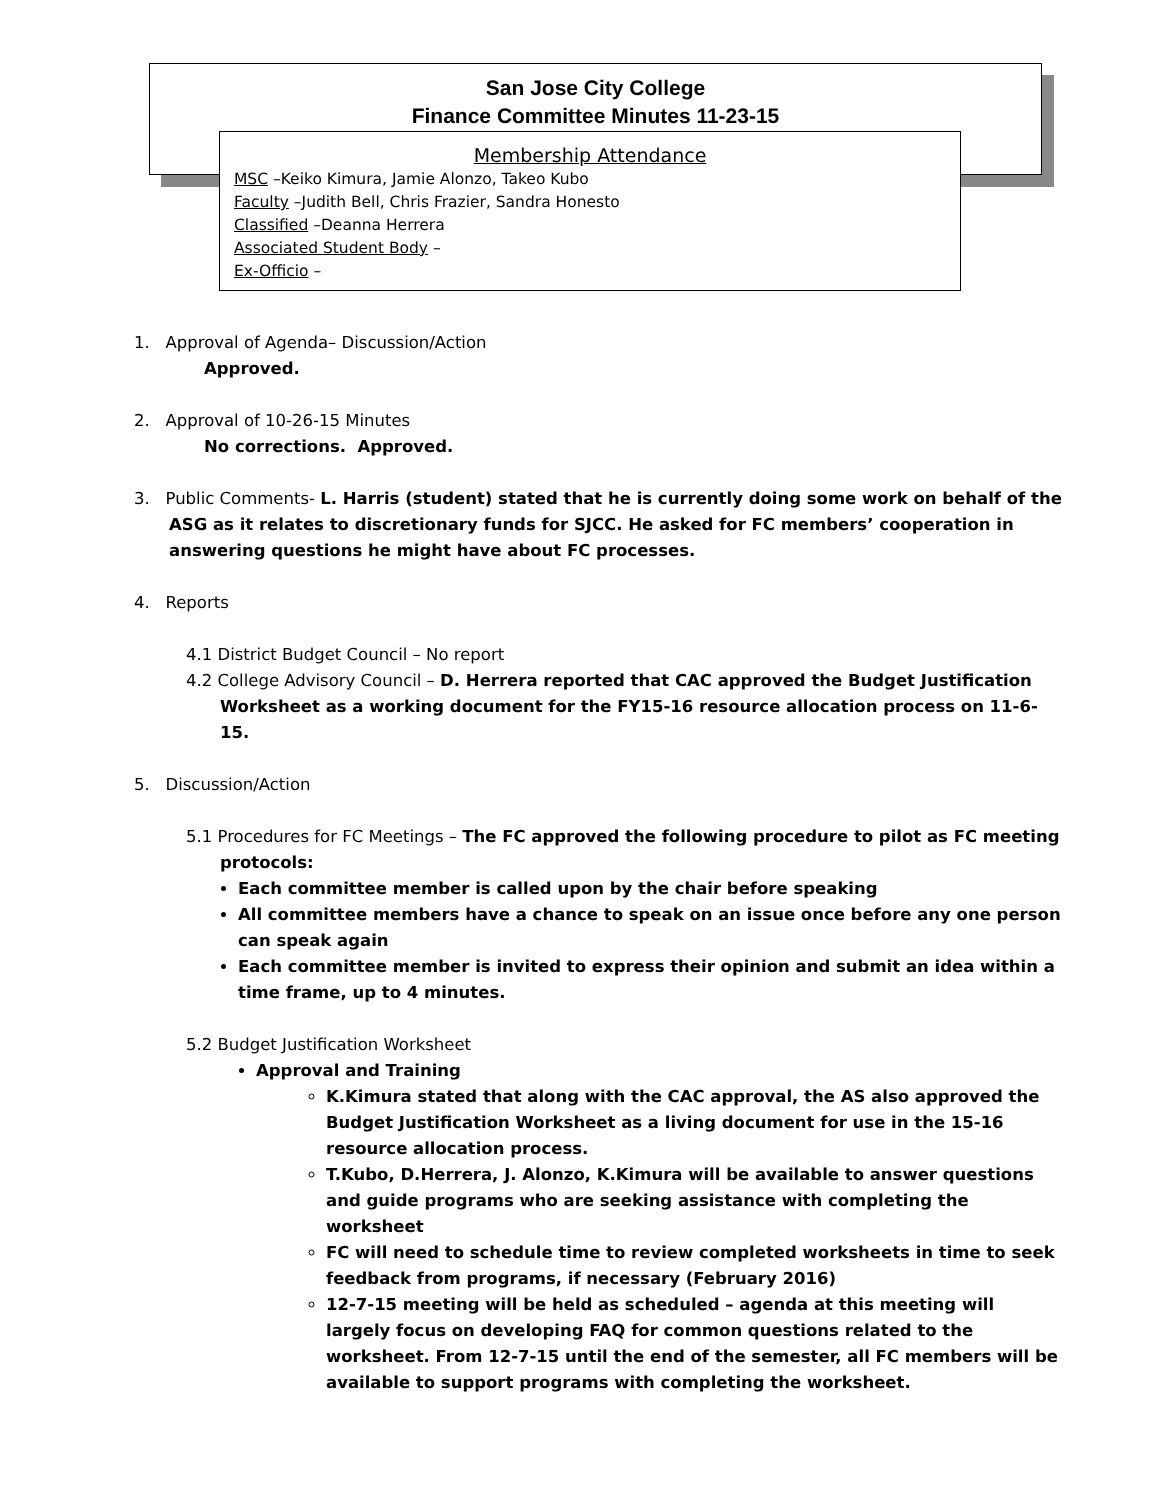San Jose City College
Finance Committee Minutes 11-23-15
Membership Attendance
MSC –Keiko Kimura, Jamie Alonzo, Takeo Kubo
Faculty –Judith Bell, Chris Frazier, Sandra Honesto
Classified –Deanna Herrera
Associated Student Body –
Ex-Officio –
1. Approval of Agenda– Discussion/Action
Approved.
2. Approval of 10-26-15 Minutes
No corrections. Approved.
3. Public Comments- L. Harris (student) stated that he is currently doing some work on behalf of the ASG as it relates to discretionary funds for SJCC. He asked for FC members’ cooperation in answering questions he might have about FC processes.
4. Reports
4.1 District Budget Council – No report
4.2 College Advisory Council – D. Herrera reported that CAC approved the Budget Justification Worksheet as a working document for the FY15-16 resource allocation process on 11-6-15.
5. Discussion/Action
5.1 Procedures for FC Meetings – The FC approved the following procedure to pilot as FC meeting protocols:
Each committee member is called upon by the chair before speaking
All committee members have a chance to speak on an issue once before any one person can speak again
Each committee member is invited to express their opinion and submit an idea within a time frame, up to 4 minutes.
5.2 Budget Justification Worksheet
Approval and Training
K.Kimura stated that along with the CAC approval, the AS also approved the Budget Justification Worksheet as a living document for use in the 15-16 resource allocation process.
T.Kubo, D.Herrera, J. Alonzo, K.Kimura will be available to answer questions and guide programs who are seeking assistance with completing the worksheet
FC will need to schedule time to review completed worksheets in time to seek feedback from programs, if necessary (February 2016)
12-7-15 meeting will be held as scheduled – agenda at this meeting will largely focus on developing FAQ for common questions related to the worksheet. From 12-7-15 until the end of the semester, all FC members will be available to support programs with completing the worksheet.